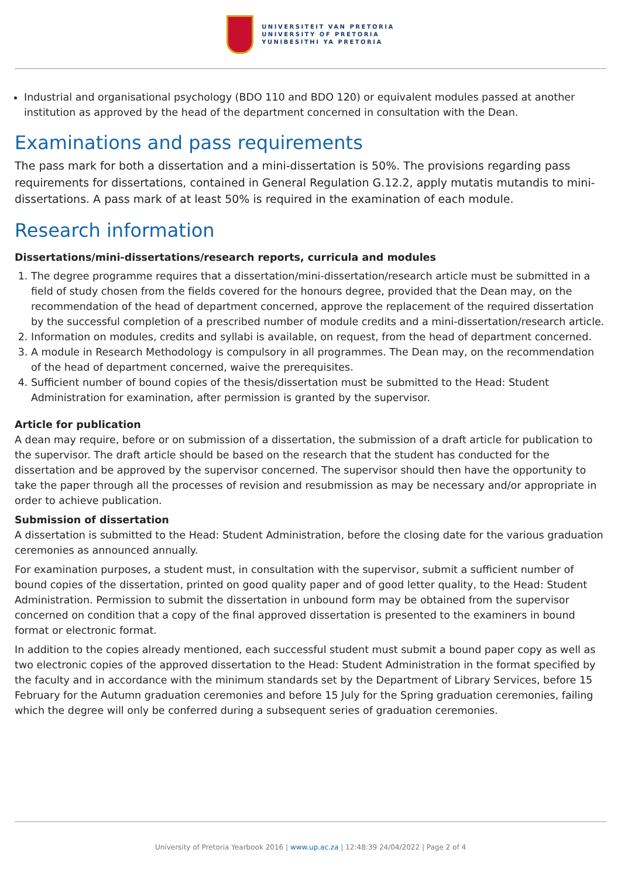UNIVERSITEIT VAN PRETORIA
UNIVERSITY OF PRETORIA
YUNIBESITHI YA PRETORIA
Industrial and organisational psychology (BDO 110 and BDO 120) or equivalent modules passed at another institution as approved by the head of the department concerned in consultation with the Dean.
Examinations and pass requirements
The pass mark for both a dissertation and a mini-dissertation is 50%. The provisions regarding pass requirements for dissertations, contained in General Regulation G.12.2, apply mutatis mutandis to mini-dissertations. A pass mark of at least 50% is required in the examination of each module.
Research information
Dissertations/mini-dissertations/research reports, curricula and modules
1. The degree programme requires that a dissertation/mini-dissertation/research article must be submitted in a field of study chosen from the fields covered for the honours degree, provided that the Dean may, on the recommendation of the head of department concerned, approve the replacement of the required dissertation by the successful completion of a prescribed number of module credits and a mini-dissertation/research article.
2. Information on modules, credits and syllabi is available, on request, from the head of department concerned.
3. A module in Research Methodology is compulsory in all programmes. The Dean may, on the recommendation of the head of department concerned, waive the prerequisites.
4. Sufficient number of bound copies of the thesis/dissertation must be submitted to the Head: Student Administration for examination, after permission is granted by the supervisor.
Article for publication
A dean may require, before or on submission of a dissertation, the submission of a draft article for publication to the supervisor. The draft article should be based on the research that the student has conducted for the dissertation and be approved by the supervisor concerned. The supervisor should then have the opportunity to take the paper through all the processes of revision and resubmission as may be necessary and/or appropriate in order to achieve publication.
Submission of dissertation
A dissertation is submitted to the Head: Student Administration, before the closing date for the various graduation ceremonies as announced annually.
For examination purposes, a student must, in consultation with the supervisor, submit a sufficient number of bound copies of the dissertation, printed on good quality paper and of good letter quality, to the Head: Student Administration. Permission to submit the dissertation in unbound form may be obtained from the supervisor concerned on condition that a copy of the final approved dissertation is presented to the examiners in bound format or electronic format.
In addition to the copies already mentioned, each successful student must submit a bound paper copy as well as two electronic copies of the approved dissertation to the Head: Student Administration in the format specified by the faculty and in accordance with the minimum standards set by the Department of Library Services, before 15 February for the Autumn graduation ceremonies and before 15 July for the Spring graduation ceremonies, failing which the degree will only be conferred during a subsequent series of graduation ceremonies.
University of Pretoria Yearbook 2016 | www.up.ac.za | 12:48:39 24/04/2022 | Page 2 of 4